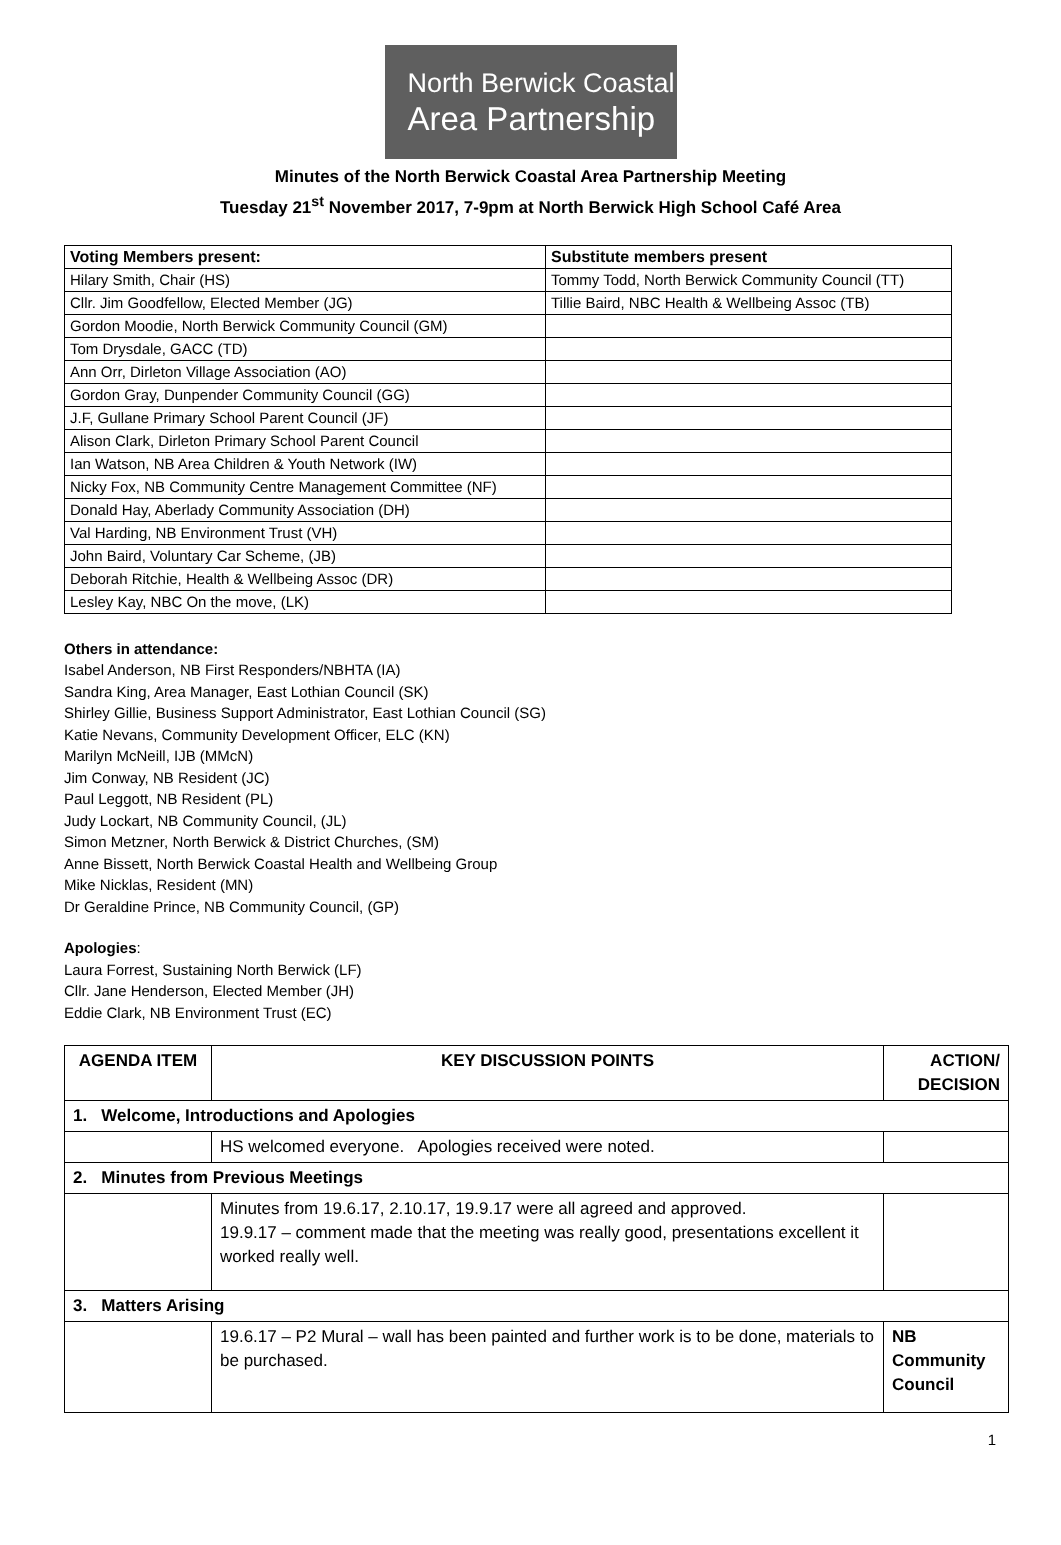North Berwick Coastal
Area Partnership
Minutes of the North Berwick Coastal Area Partnership Meeting
Tuesday 21<sup>st</sup> November 2017, 7-9pm at North Berwick High School Café Area
| Voting Members present: | Substitute members present |
| --- | --- |
| Hilary Smith, Chair (HS) | Tommy Todd, North Berwick Community Council (TT) |
| Cllr. Jim Goodfellow, Elected Member (JG) | Tillie Baird, NBC Health & Wellbeing Assoc (TB) |
| Gordon Moodie, North Berwick Community Council (GM) | |
| Tom Drysdale, GACC (TD) | |
| Ann Orr, Dirleton Village Association (AO) | |
| Gordon Gray, Dunpender Community Council (GG) | |
| J.F, Gullane Primary School Parent Council (JF) | |
| Alison Clark, Dirleton Primary School Parent Council | |
| Ian Watson, NB Area Children & Youth Network (IW) | |
| Nicky Fox, NB Community Centre Management Committee (NF) | |
| Donald Hay, Aberlady Community Association (DH) | |
| Val Harding, NB Environment Trust (VH) | |
| John Baird, Voluntary Car Scheme, (JB) | |
| Deborah Ritchie, Health & Wellbeing Assoc (DR) | |
| Lesley Kay, NBC On the move, (LK) | |
Others in attendance:
Isabel Anderson, NB First Responders/NBHTA (IA)
Sandra King, Area Manager, East Lothian Council (SK)
Shirley Gillie, Business Support Administrator, East Lothian Council (SG)
Katie Nevans, Community Development Officer, ELC (KN)
Marilyn McNeill, IJB (MMcN)
Jim Conway, NB Resident (JC)
Paul Leggott, NB Resident (PL)
Judy Lockart, NB Community Council, (JL)
Simon Metzner, North Berwick & District Churches, (SM)
Anne Bissett, North Berwick Coastal Health and Wellbeing Group
Mike Nicklas, Resident (MN)
Dr Geraldine Prince, NB Community Council, (GP)
Apologies:
Laura Forrest, Sustaining North Berwick (LF)
Cllr. Jane Henderson, Elected Member (JH)
Eddie Clark, NB Environment Trust (EC)
| AGENDA ITEM | KEY DISCUSSION POINTS | ACTION/ DECISION |
| --- | --- | --- |
| 1. Welcome, Introductions and Apologies | | |
| | HS welcomed everyone. Apologies received were noted. | |
| 2. Minutes from Previous Meetings | | |
| | Minutes from 19.6.17, 2.10.17, 19.9.17 were all agreed and approved. 19.9.17 – comment made that the meeting was really good, presentations excellent it worked really well. | |
| 3. Matters Arising | | |
| | 19.6.17 – P2 Mural – wall has been painted and further work is to be done, materials to be purchased. | NB Community Council |
1